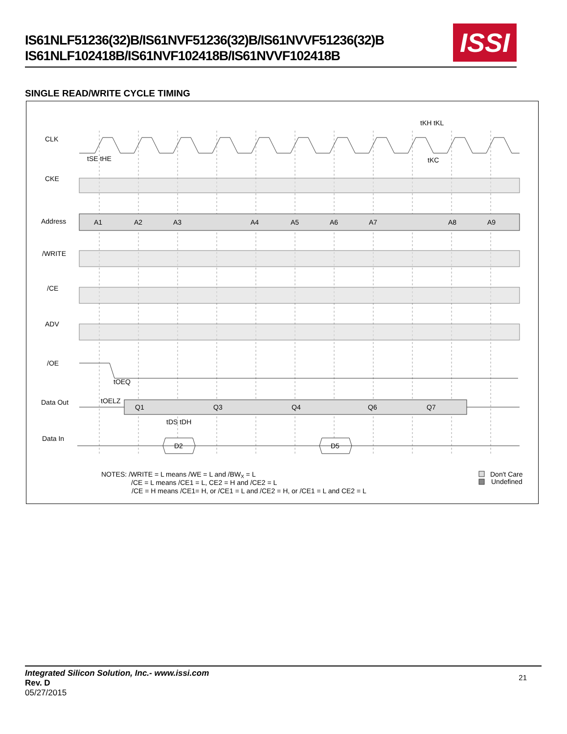IS61NLF51236(32)B/IS61NVF51236(32)B/IS61NVVF51236(32)B
IS61NLF102418B/IS61NVF102418B/IS61NVVF102418B
ISSI
SINGLE READ/WRITE CYCLE TIMING
CLK
CKE
Address
/WRITE
/CE
ADV
/OE
Data Out
Data In
tKH tKL
tKC
tSE tHE
tOEQ
tOELZ
tDS tDH
A1
A2
A3
A4
A5
A6
A7
A8
A9
Q1
Q3
Q4
Q6
Q7
D2
D5
NOTES: /WRITE = L means /WE = L and /BWX = L
/CE = L means /CE1 = L, CE2 = H and /CE2 = L
/CE = H means /CE1= H, or /CE1 = L and /CE2 = H, or /CE1 = L and CE2 = L
Don't Care
Undefined
Integrated Silicon Solution, Inc.- www.issi.com
Rev. D
05/27/2015
21